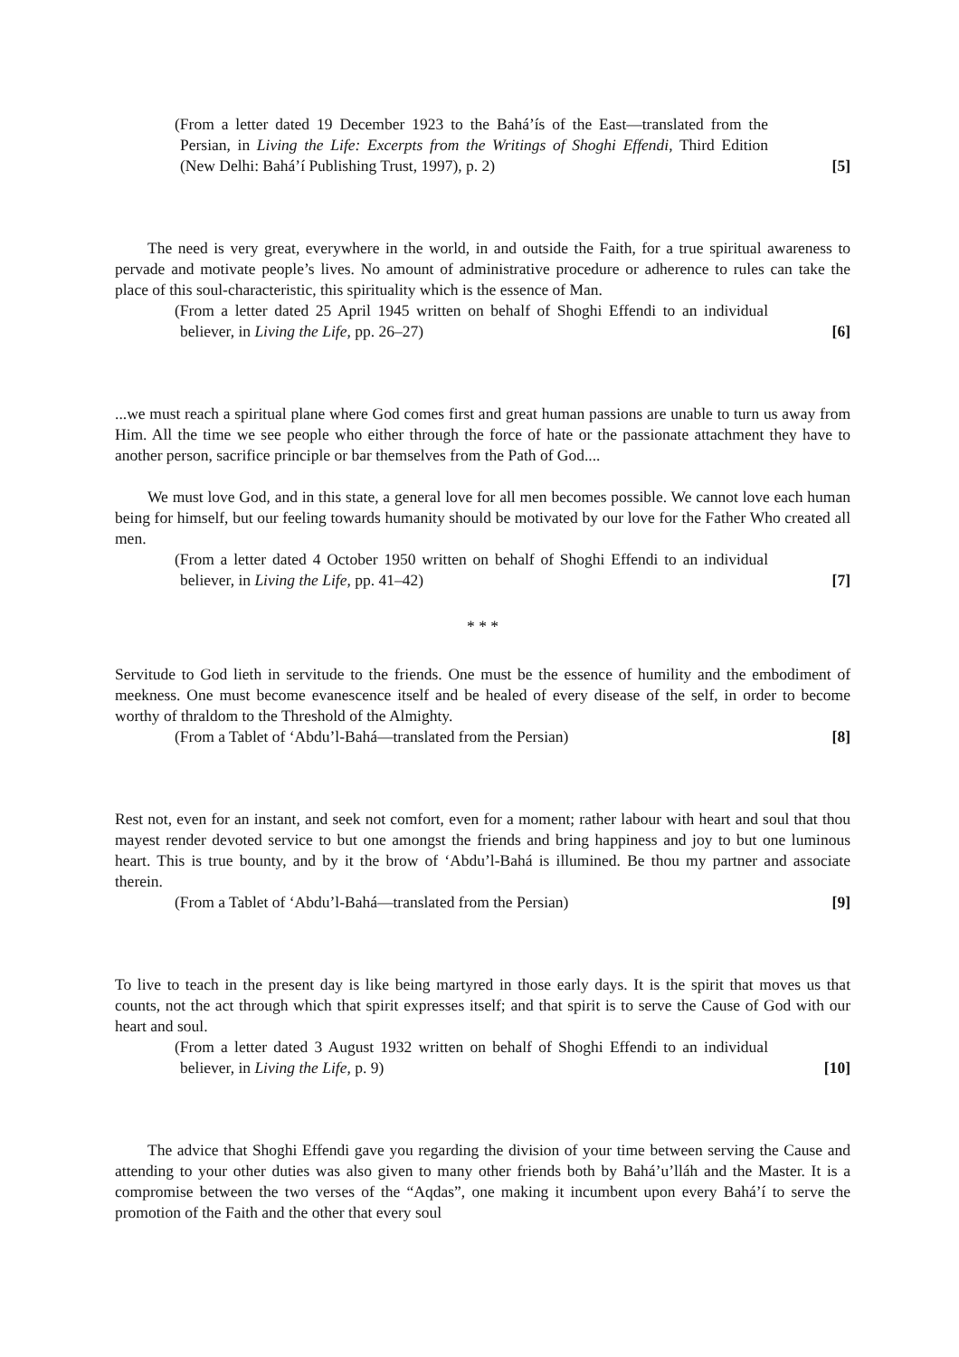(From a letter dated 19 December 1923 to the Bahá’ís of the East—translated from the Persian, in Living the Life: Excerpts from the Writings of Shoghi Effendi, Third Edition (New Delhi: Bahá’í Publishing Trust, 1997), p. 2) [5]
The need is very great, everywhere in the world, in and outside the Faith, for a true spiritual awareness to pervade and motivate people’s lives. No amount of administrative procedure or adherence to rules can take the place of this soul-characteristic, this spirituality which is the essence of Man.
(From a letter dated 25 April 1945 written on behalf of Shoghi Effendi to an individual believer, in Living the Life, pp. 26–27) [6]
...we must reach a spiritual plane where God comes first and great human passions are unable to turn us away from Him. All the time we see people who either through the force of hate or the passionate attachment they have to another person, sacrifice principle or bar themselves from the Path of God....
We must love God, and in this state, a general love for all men becomes possible. We cannot love each human being for himself, but our feeling towards humanity should be motivated by our love for the Father Who created all men.
(From a letter dated 4 October 1950 written on behalf of Shoghi Effendi to an individual believer, in Living the Life, pp. 41–42) [7]
* * *
Servitude to God lieth in servitude to the friends. One must be the essence of humility and the embodiment of meekness. One must become evanescence itself and be healed of every disease of the self, in order to become worthy of thraldom to the Threshold of the Almighty.
(From a Tablet of ‘Abdu’l-Bahá—translated from the Persian) [8]
Rest not, even for an instant, and seek not comfort, even for a moment; rather labour with heart and soul that thou mayest render devoted service to but one amongst the friends and bring happiness and joy to but one luminous heart. This is true bounty, and by it the brow of ‘Abdu’l-Bahá is illumined. Be thou my partner and associate therein.
(From a Tablet of ‘Abdu’l-Bahá—translated from the Persian) [9]
To live to teach in the present day is like being martyred in those early days. It is the spirit that moves us that counts, not the act through which that spirit expresses itself; and that spirit is to serve the Cause of God with our heart and soul.
(From a letter dated 3 August 1932 written on behalf of Shoghi Effendi to an individual believer, in Living the Life, p. 9) [10]
The advice that Shoghi Effendi gave you regarding the division of your time between serving the Cause and attending to your other duties was also given to many other friends both by Bahá’u’lláh and the Master. It is a compromise between the two verses of the “Aqdas”, one making it incumbent upon every Bahá’í to serve the promotion of the Faith and the other that every soul